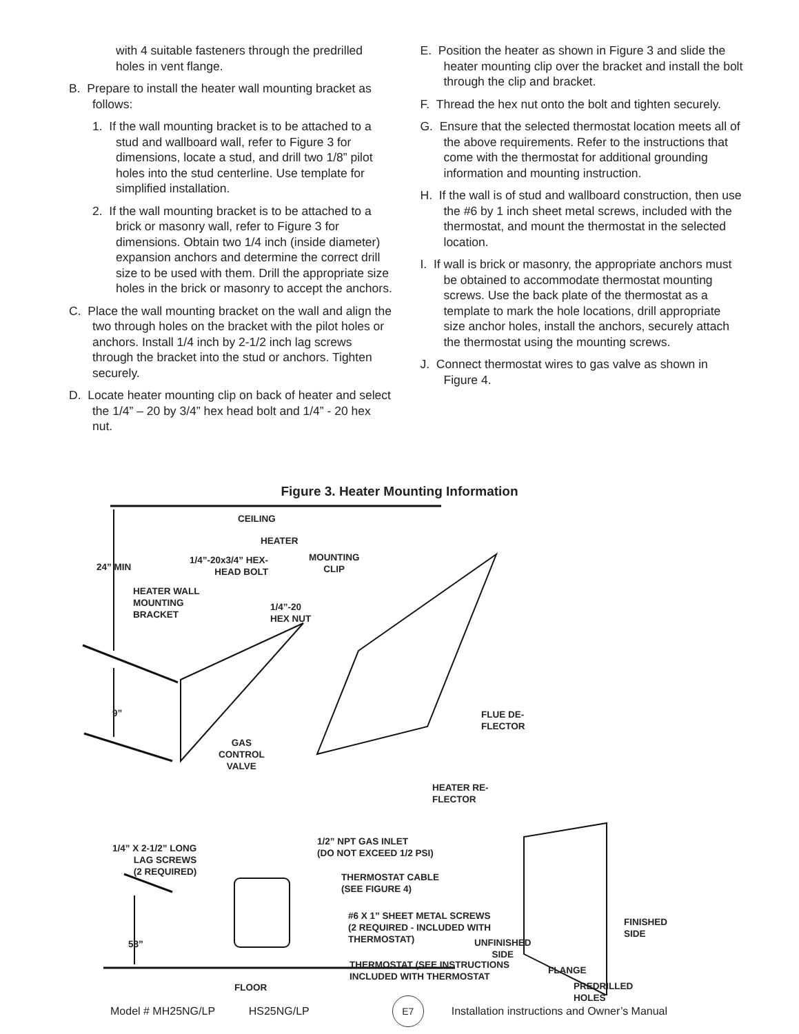with 4 suitable fasteners through the predrilled holes in vent flange.
B. Prepare to install the heater wall mounting bracket as follows:
1. If the wall mounting bracket is to be attached to a stud and wallboard wall, refer to Figure 3 for dimensions, locate a stud, and drill two 1/8” pilot holes into the stud centerline. Use template for simplified installation.
2. If the wall mounting bracket is to be attached to a brick or masonry wall, refer to Figure 3 for dimensions. Obtain two 1/4 inch (inside diameter) expansion anchors and determine the correct drill size to be used with them. Drill the appropriate size holes in the brick or masonry to accept the anchors.
C. Place the wall mounting bracket on the wall and align the two through holes on the bracket with the pilot holes or anchors. Install 1/4 inch by 2-1/2 inch lag screws through the bracket into the stud or anchors. Tighten securely.
D. Locate heater mounting clip on back of heater and select the 1/4” – 20 by 3/4” hex head bolt and 1/4” - 20 hex nut.
E. Position the heater as shown in Figure 3 and slide the heater mounting clip over the bracket and install the bolt through the clip and bracket.
F. Thread the hex nut onto the bolt and tighten securely.
G. Ensure that the selected thermostat location meets all of the above requirements. Refer to the instructions that come with the thermostat for additional grounding information and mounting instruction.
H. If the wall is of stud and wallboard construction, then use the #6 by 1 inch sheet metal screws, included with the thermostat, and mount the thermostat in the selected location.
I. If wall is brick or masonry, the appropriate anchors must be obtained to accommodate thermostat mounting screws. Use the back plate of the thermostat as a template to mark the hole locations, drill appropriate size anchor holes, install the anchors, securely attach the thermostat using the mounting screws.
J. Connect thermostat wires to gas valve as shown in Figure 4.
Figure 3. Heater Mounting Information
CEILING
HEATER
24” MIN
1/4”-20x3/4” HEX-
HEAD BOLT
MOUNTING
CLIP
HEATER WALL
MOUNTING
BRACKET
1/4”-20
HEX NUT
9”
FLUE DE-
FLECTOR
GAS
CONTROL
VALVE
HEATER RE-
FLECTOR
1/2” NPT GAS INLET
(DO NOT EXCEED 1/2 PSI)
1/4” X 2-1/2” LONG
LAG SCREWS
(2 REQUIRED)
THERMOSTAT CABLE
(SEE FIGURE 4)
#6 X 1” SHEET METAL SCREWS
(2 REQUIRED - INCLUDED WITH
THERMOSTAT)
FINISHED
SIDE
58”
UNFINISHED
SIDE
THERMOSTAT (SEE INSTRUCTIONS
INCLUDED WITH THERMOSTAT
FLANGE
FLOOR
PREDRILLED
HOLES
Model # MH25NG/LP HS25NG/LP E7 Installation instructions and Owner’s Manual